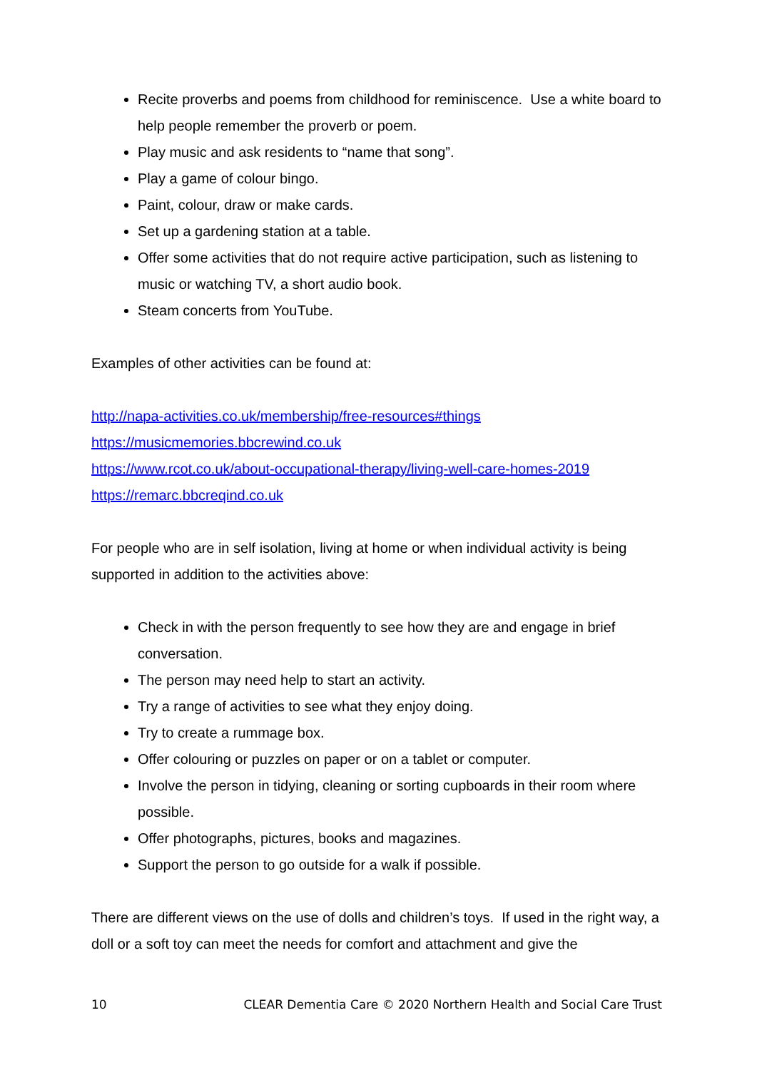Recite proverbs and poems from childhood for reminiscence. Use a white board to help people remember the proverb or poem.
Play music and ask residents to “name that song”.
Play a game of colour bingo.
Paint, colour, draw or make cards.
Set up a gardening station at a table.
Offer some activities that do not require active participation, such as listening to music or watching TV, a short audio book.
Steam concerts from YouTube.
Examples of other activities can be found at:
http://napa-activities.co.uk/membership/free-resources#things
https://musicmemories.bbcrewind.co.uk
https://www.rcot.co.uk/about-occupational-therapy/living-well-care-homes-2019
https://remarc.bbcreqind.co.uk
For people who are in self isolation, living at home or when individual activity is being supported in addition to the activities above:
Check in with the person frequently to see how they are and engage in brief conversation.
The person may need help to start an activity.
Try a range of activities to see what they enjoy doing.
Try to create a rummage box.
Offer colouring or puzzles on paper or on a tablet or computer.
Involve the person in tidying, cleaning or sorting cupboards in their room where possible.
Offer photographs, pictures, books and magazines.
Support the person to go outside for a walk if possible.
There are different views on the use of dolls and children’s toys. If used in the right way, a doll or a soft toy can meet the needs for comfort and attachment and give the
10 CLEAR Dementia Care © 2020 Northern Health and Social Care Trust